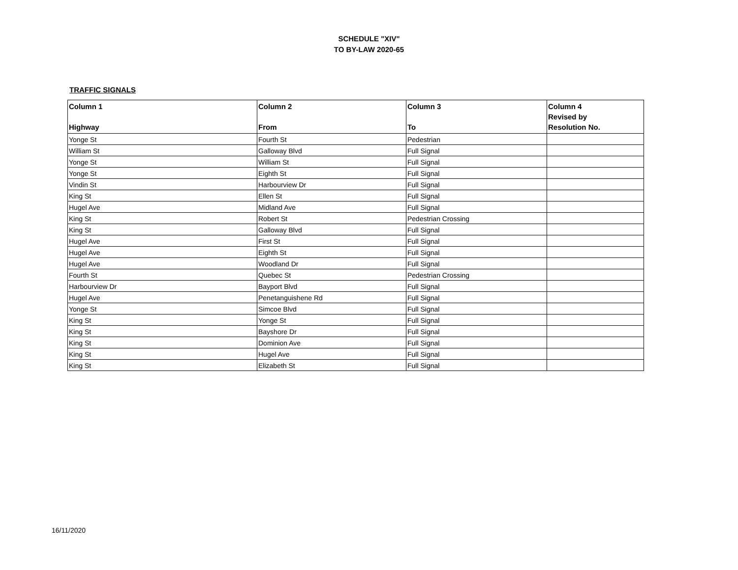SCHEDULE "XIV"
TO BY-LAW 2020-65
TRAFFIC SIGNALS
| Column 1 Highway | Column 2 From | Column 3 To | Column 4 Revised by Resolution No. |
| --- | --- | --- | --- |
| Yonge St | Fourth St | Pedestrian | |
| William St | Galloway Blvd | Full Signal | |
| Yonge St | William St | Full Signal | |
| Yonge St | Eighth St | Full Signal | |
| Vindin St | Harbourview Dr | Full Signal | |
| King St | Ellen St | Full Signal | |
| Hugel Ave | Midland Ave | Full Signal | |
| King St | Robert St | Pedestrian Crossing | |
| King St | Galloway Blvd | Full Signal | |
| Hugel Ave | First St | Full Signal | |
| Hugel Ave | Eighth St | Full Signal | |
| Hugel Ave | Woodland Dr | Full Signal | |
| Fourth St | Quebec St | Pedestrian Crossing | |
| Harbourview Dr | Bayport Blvd | Full Signal | |
| Hugel Ave | Penetanguishene Rd | Full Signal | |
| Yonge St | Simcoe Blvd | Full Signal | |
| King St | Yonge St | Full Signal | |
| King St | Bayshore Dr | Full Signal | |
| King St | Dominion Ave | Full Signal | |
| King St | Hugel Ave | Full Signal | |
| King St | Elizabeth St | Full Signal | |
16/11/2020